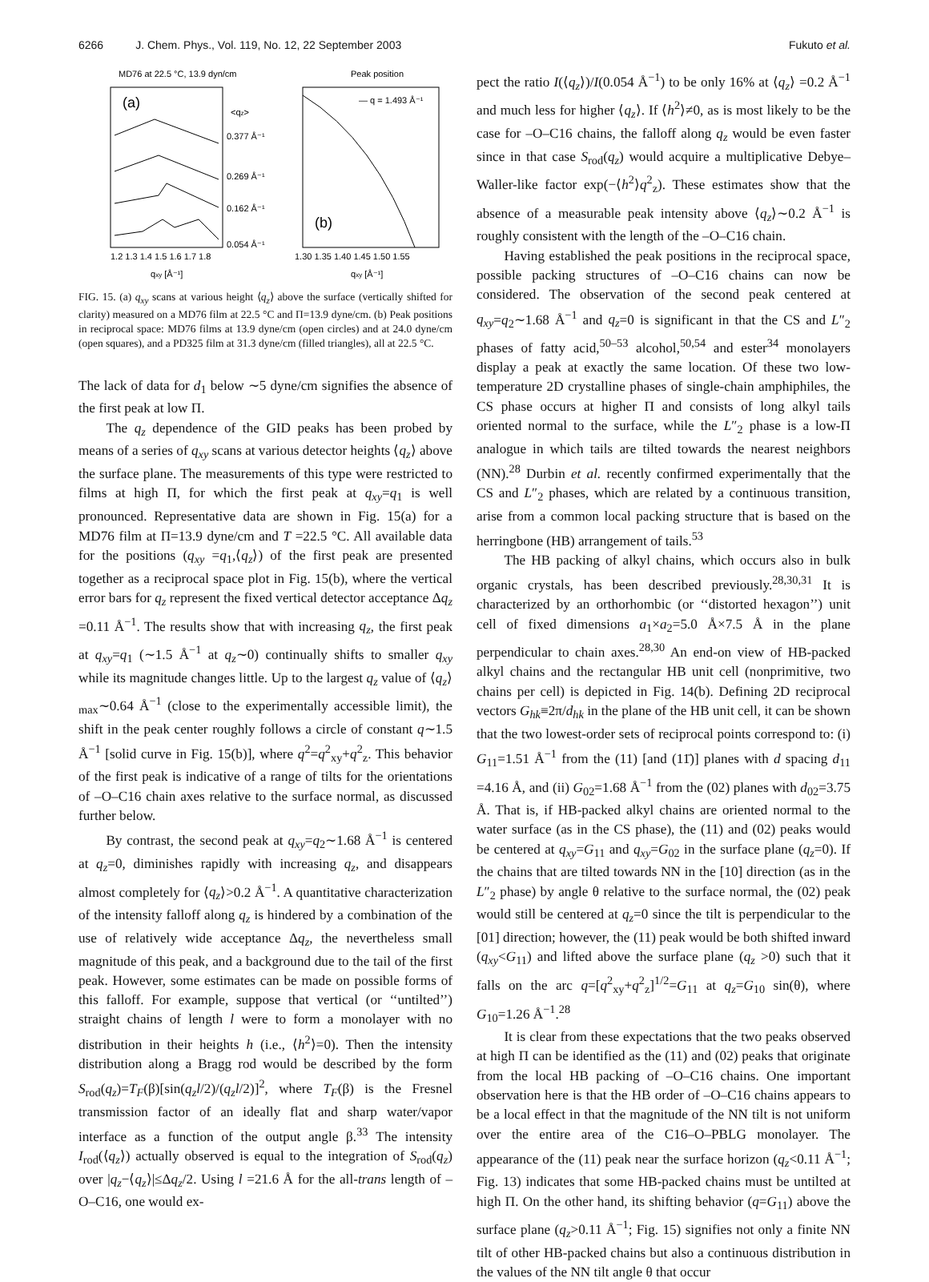6266 J. Chem. Phys., Vol. 119, No. 12, 22 September 2003 Fukuto et al.
MD76 at 22.5 °C, 13.9 dyn/cm
(a)
0.377 Å⁻¹
0.269 Å⁻¹
0.162 Å⁻¹
0.054 Å⁻¹
<qz>
1.2 1.3 1.4 1.5 1.6 1.7 1.8
qxy [Å⁻¹]
Peak position
— q = 1.493 Å⁻¹
(b)
1.30 1.35 1.40 1.45 1.50 1.55
qxy [Å⁻¹]
FIG. 15. (a) q<sub>xy</sub> scans at various height ⟨q<sub>z</sub>⟩ above the surface (vertically shifted for clarity) measured on a MD76 film at 22.5 °C and Π=13.9 dyne/cm. (b) Peak positions in reciprocal space: MD76 films at 13.9 dyne/cm (open circles) and at 24.0 dyne/cm (open squares), and a PD325 film at 31.3 dyne/cm (filled triangles), all at 22.5 °C.
The lack of data for d<sub>1</sub> below ∼5 dyne/cm signifies the absence of the first peak at low Π.
The q<sub>z</sub> dependence of the GID peaks has been probed by means of a series of q<sub>xy</sub> scans at various detector heights ⟨q<sub>z</sub>⟩ above the surface plane. The measurements of this type were restricted to films at high Π, for which the first peak at q<sub>xy</sub>=q<sub>1</sub> is well pronounced. Representative data are shown in Fig. 15(a) for a MD76 film at Π=13.9 dyne/cm and T =22.5 °C. All available data for the positions (q<sub>xy</sub> =q<sub>1</sub>,⟨q<sub>z</sub>⟩) of the first peak are presented together as a reciprocal space plot in Fig. 15(b), where the vertical error bars for q<sub>z</sub> represent the fixed vertical detector acceptance Δq<sub>z</sub> =0.11 Å<sup>−1</sup>. The results show that with increasing q<sub>z</sub>, the first peak at q<sub>xy</sub>=q<sub>1</sub> (∼1.5 Å<sup>−1</sup> at q<sub>z</sub>∼0) continually shifts to smaller q<sub>xy</sub> while its magnitude changes little. Up to the largest q<sub>z</sub> value of ⟨q<sub>z</sub>⟩<sub>max</sub>∼0.64 Å<sup>−1</sup> (close to the experimentally accessible limit), the shift in the peak center roughly follows a circle of constant q∼1.5 Å<sup>−1</sup> [solid curve in Fig. 15(b)], where q<sup>2</sup>=q<sup>2</sup><sub>xy</sub>+q<sup>2</sup><sub>z</sub>. This behavior of the first peak is indicative of a range of tilts for the orientations of –O–C16 chain axes relative to the surface normal, as discussed further below.
By contrast, the second peak at q<sub>xy</sub>=q<sub>2</sub>∼1.68 Å<sup>−1</sup> is centered at q<sub>z</sub>=0, diminishes rapidly with increasing q<sub>z</sub>, and disappears almost completely for ⟨q<sub>z</sub>⟩>0.2 Å<sup>−1</sup>. A quantitative characterization of the intensity falloff along q<sub>z</sub> is hindered by a combination of the use of relatively wide acceptance Δq<sub>z</sub>, the nevertheless small magnitude of this peak, and a background due to the tail of the first peak. However, some estimates can be made on possible forms of this falloff. For example, suppose that vertical (or ‘‘untilted’’) straight chains of length l were to form a monolayer with no distribution in their heights h (i.e., ⟨h<sup>2</sup>⟩=0). Then the intensity distribution along a Bragg rod would be described by the form S<sub>rod</sub>(q<sub>z</sub>)=T<sub>F</sub>(β)[sin(q<sub>z</sub>l/2)/(q<sub>z</sub>l/2)]<sup>2</sup>, where T<sub>F</sub>(β) is the Fresnel transmission factor of an ideally flat and sharp water/vapor interface as a function of the output angle β.<sup>33</sup> The intensity I<sub>rod</sub>(⟨q<sub>z</sub>⟩) actually observed is equal to the integration of S<sub>rod</sub>(q<sub>z</sub>) over |q<sub>z</sub>−⟨q<sub>z</sub>⟩|≤Δq<sub>z</sub>/2. Using l =21.6 Å for the all-trans length of –O–C16, one would ex-
pect the ratio I(⟨q<sub>z</sub>⟩)/I(0.054 Å<sup>−1</sup>) to be only 16% at ⟨q<sub>z</sub>⟩ =0.2 Å<sup>−1</sup> and much less for higher ⟨q<sub>z</sub>⟩. If ⟨h<sup>2</sup>⟩≠0, as is most likely to be the case for –O–C16 chains, the falloff along q<sub>z</sub> would be even faster since in that case S<sub>rod</sub>(q<sub>z</sub>) would acquire a multiplicative Debye–Waller-like factor exp(−⟨h<sup>2</sup>⟩q<sup>2</sup><sub>z</sub>). These estimates show that the absence of a measurable peak intensity above ⟨q<sub>z</sub>⟩∼0.2 Å<sup>−1</sup> is roughly consistent with the length of the –O–C16 chain.
Having established the peak positions in the reciprocal space, possible packing structures of –O–C16 chains can now be considered. The observation of the second peak centered at q<sub>xy</sub>=q<sub>2</sub>∼1.68 Å<sup>−1</sup> and q<sub>z</sub>=0 is significant in that the CS and L″<sub>2</sub> phases of fatty acid,<sup>50–53</sup> alcohol,<sup>50,54</sup> and ester<sup>34</sup> monolayers display a peak at exactly the same location. Of these two low-temperature 2D crystalline phases of single-chain amphiphiles, the CS phase occurs at higher Π and consists of long alkyl tails oriented normal to the surface, while the L″<sub>2</sub> phase is a low-Π analogue in which tails are tilted towards the nearest neighbors (NN).<sup>28</sup> Durbin et al. recently confirmed experimentally that the CS and L″<sub>2</sub> phases, which are related by a continuous transition, arise from a common local packing structure that is based on the herringbone (HB) arrangement of tails.<sup>53</sup>
The HB packing of alkyl chains, which occurs also in bulk organic crystals, has been described previously.<sup>28,30,31</sup> It is characterized by an orthorhombic (or ‘‘distorted hexagon’’) unit cell of fixed dimensions a<sub>1</sub>×a<sub>2</sub>=5.0 Å×7.5 Å in the plane perpendicular to chain axes.<sup>28,30</sup> An end-on view of HB-packed alkyl chains and the rectangular HB unit cell (nonprimitive, two chains per cell) is depicted in Fig. 14(b). Defining 2D reciprocal vectors G<sub>hk</sub>≡2π/d<sub>hk</sub> in the plane of the HB unit cell, it can be shown that the two lowest-order sets of reciprocal points correspond to: (i) G<sub>11</sub>=1.51 Å<sup>−1</sup> from the (11) [and (11̄)] planes with d spacing d<sub>11</sub> =4.16 Å, and (ii) G<sub>02</sub>=1.68 Å<sup>−1</sup> from the (02) planes with d<sub>02</sub>=3.75 Å. That is, if HB-packed alkyl chains are oriented normal to the water surface (as in the CS phase), the (11) and (02) peaks would be centered at q<sub>xy</sub>=G<sub>11</sub> and q<sub>xy</sub>=G<sub>02</sub> in the surface plane (q<sub>z</sub>=0). If the chains that are tilted towards NN in the [10] direction (as in the L″<sub>2</sub> phase) by angle θ relative to the surface normal, the (02) peak would still be centered at q<sub>z</sub>=0 since the tilt is perpendicular to the [01] direction; however, the (11) peak would be both shifted inward (q<sub>xy</sub><G<sub>11</sub>) and lifted above the surface plane (q<sub>z</sub> >0) such that it falls on the arc q=[q<sup>2</sup><sub>xy</sub>+q<sup>2</sup><sub>z</sub>]<sup>1/2</sup>=G<sub>11</sub> at q<sub>z</sub>=G<sub>10</sub> sin(θ), where G<sub>10</sub>=1.26 Å<sup>−1</sup>.<sup>28</sup>
It is clear from these expectations that the two peaks observed at high Π can be identified as the (11) and (02) peaks that originate from the local HB packing of –O–C16 chains. One important observation here is that the HB order of –O–C16 chains appears to be a local effect in that the magnitude of the NN tilt is not uniform over the entire area of the C16–O–PBLG monolayer. The appearance of the (11) peak near the surface horizon (q<sub>z</sub><0.11 Å<sup>−1</sup>; Fig. 13) indicates that some HB-packed chains must be untilted at high Π. On the other hand, its shifting behavior (q=G<sub>11</sub>) above the surface plane (q<sub>z</sub>>0.11 Å<sup>−1</sup>; Fig. 15) signifies not only a finite NN tilt of other HB-packed chains but also a continuous distribution in the values of the NN tilt angle θ that occur